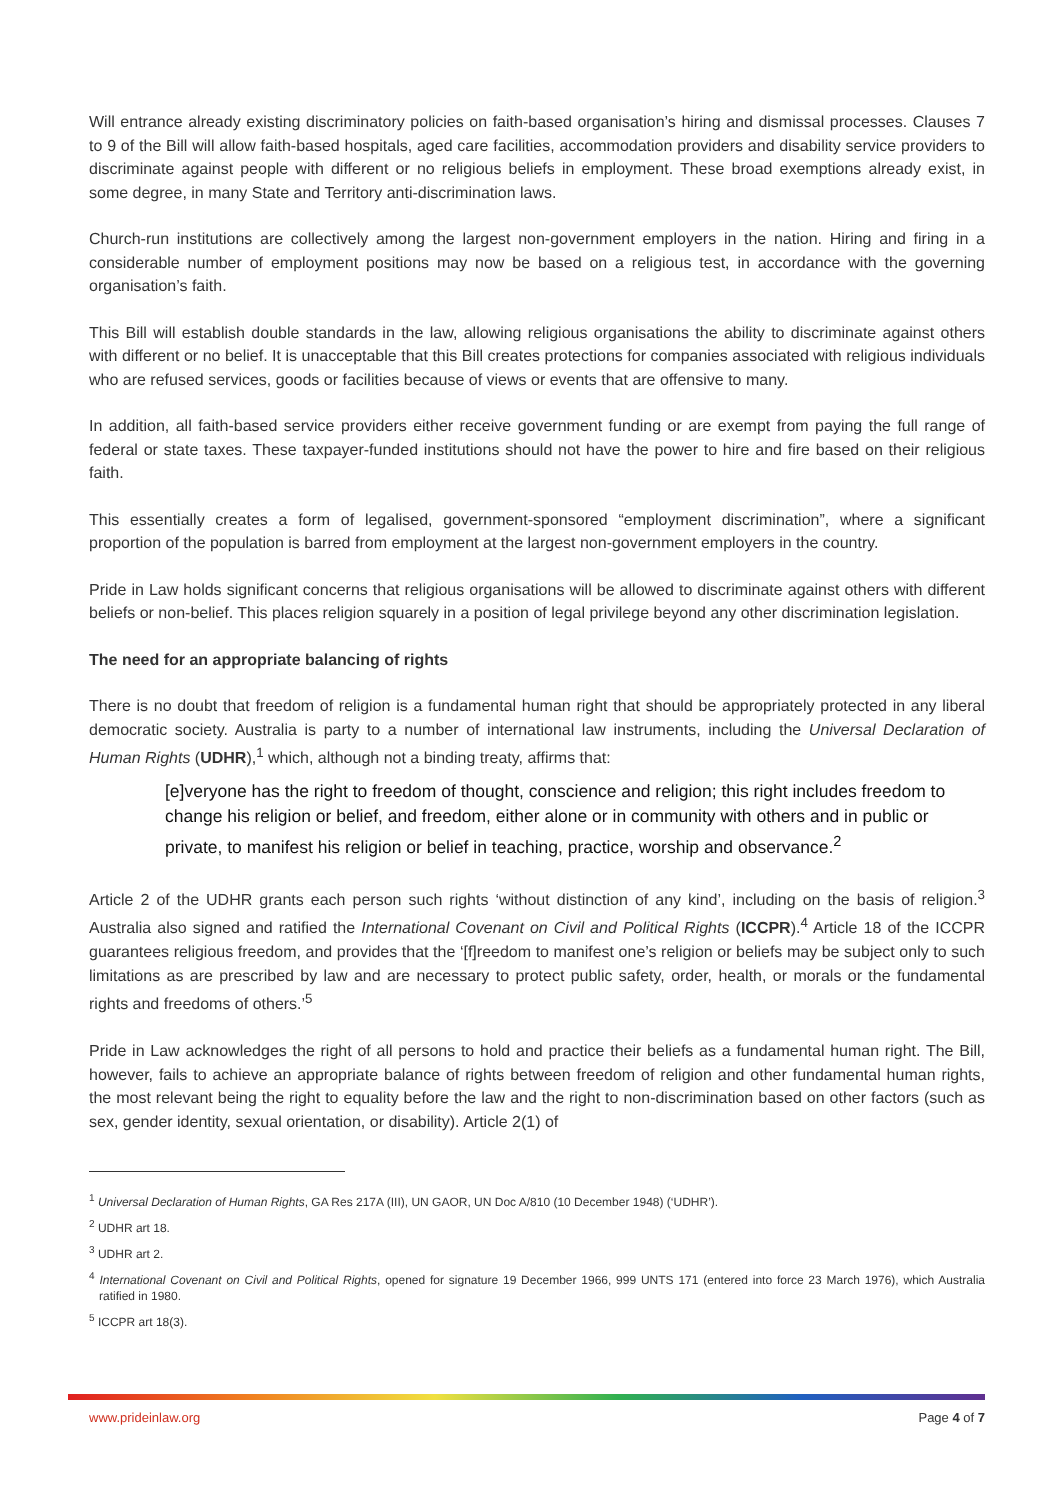Will entrance already existing discriminatory policies on faith-based organisation’s hiring and dismissal processes. Clauses 7 to 9 of the Bill will allow faith-based hospitals, aged care facilities, accommodation providers and disability service providers to discriminate against people with different or no religious beliefs in employment. These broad exemptions already exist, in some degree, in many State and Territory anti-discrimination laws.
Church-run institutions are collectively among the largest non-government employers in the nation. Hiring and firing in a considerable number of employment positions may now be based on a religious test, in accordance with the governing organisation’s faith.
This Bill will establish double standards in the law, allowing religious organisations the ability to discriminate against others with different or no belief. It is unacceptable that this Bill creates protections for companies associated with religious individuals who are refused services, goods or facilities because of views or events that are offensive to many.
In addition, all faith-based service providers either receive government funding or are exempt from paying the full range of federal or state taxes. These taxpayer-funded institutions should not have the power to hire and fire based on their religious faith.
This essentially creates a form of legalised, government-sponsored “employment discrimination”, where a significant proportion of the population is barred from employment at the largest non-government employers in the country.
Pride in Law holds significant concerns that religious organisations will be allowed to discriminate against others with different beliefs or non-belief. This places religion squarely in a position of legal privilege beyond any other discrimination legislation.
The need for an appropriate balancing of rights
There is no doubt that freedom of religion is a fundamental human right that should be appropriately protected in any liberal democratic society. Australia is party to a number of international law instruments, including the Universal Declaration of Human Rights (UDHR),<sup>1</sup> which, although not a binding treaty, affirms that:
[e]veryone has the right to freedom of thought, conscience and religion; this right includes freedom to change his religion or belief, and freedom, either alone or in community with others and in public or private, to manifest his religion or belief in teaching, practice, worship and observance.<sup>2</sup>
Article 2 of the UDHR grants each person such rights ‘without distinction of any kind’, including on the basis of religion.<sup>3</sup> Australia also signed and ratified the International Covenant on Civil and Political Rights (ICCPR).<sup>4</sup> Article 18 of the ICCPR guarantees religious freedom, and provides that the ‘[f]reedom to manifest one’s religion or beliefs may be subject only to such limitations as are prescribed by law and are necessary to protect public safety, order, health, or morals or the fundamental rights and freedoms of others.’<sup>5</sup>
Pride in Law acknowledges the right of all persons to hold and practice their beliefs as a fundamental human right. The Bill, however, fails to achieve an appropriate balance of rights between freedom of religion and other fundamental human rights, the most relevant being the right to equality before the law and the right to non-discrimination based on other factors (such as sex, gender identity, sexual orientation, or disability). Article 2(1) of
<sup>1</sup> Universal Declaration of Human Rights, GA Res 217A (III), UN GAOR, UN Doc A/810 (10 December 1948) (‘UDHR’).
<sup>2</sup> UDHR art 18.
<sup>3</sup> UDHR art 2.
<sup>4</sup> International Covenant on Civil and Political Rights, opened for signature 19 December 1966, 999 UNTS 171 (entered into force 23 March 1976), which Australia ratified in 1980.
<sup>5</sup> ICCPR art 18(3).
www.prideinlaw.org Page 4 of 7